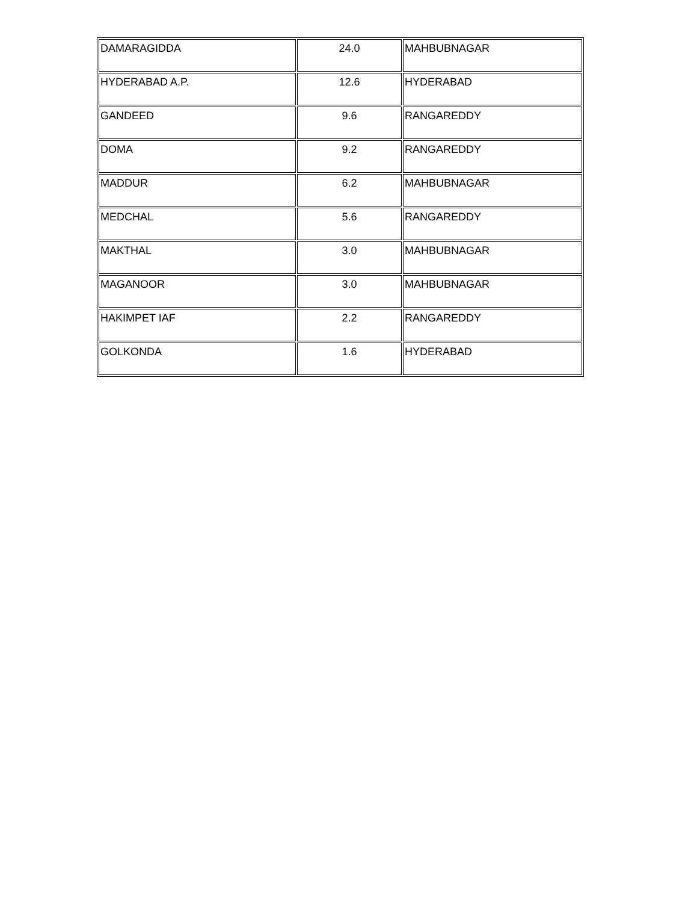| DAMARAGIDDA | 24.0 | MAHBUBNAGAR |
| HYDERABAD A.P. | 12.6 | HYDERABAD |
| GANDEED | 9.6 | RANGAREDDY |
| DOMA | 9.2 | RANGAREDDY |
| MADDUR | 6.2 | MAHBUBNAGAR |
| MEDCHAL | 5.6 | RANGAREDDY |
| MAKTHAL | 3.0 | MAHBUBNAGAR |
| MAGANOOR | 3.0 | MAHBUBNAGAR |
| HAKIMPET IAF | 2.2 | RANGAREDDY |
| GOLKONDA | 1.6 | HYDERABAD |